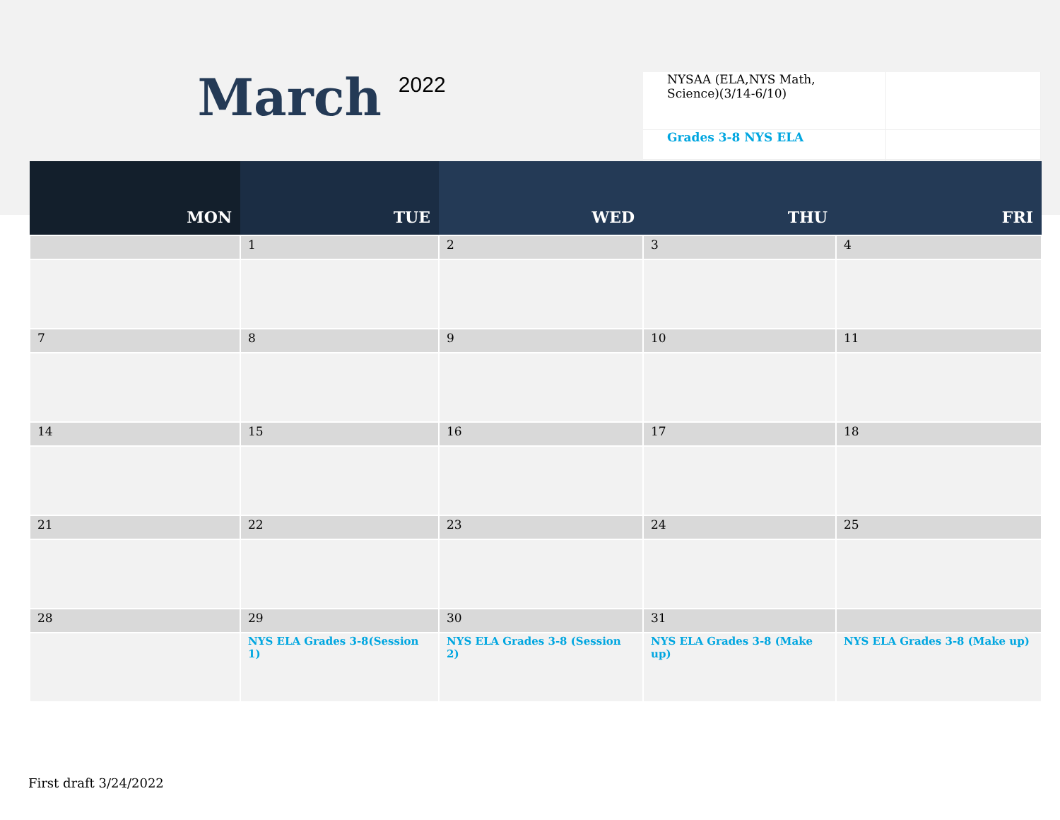March
2022
| NYSAA (ELA,NYS Math, Science)(3/14-6/10) | |
| Grades 3-8 NYS ELA | |
| MON | TUE | WED | THU | FRI |
| --- | --- | --- | --- | --- |
| | 1 | 2 | 3 | 4 |
| 7 | 8 | 9 | 10 | 11 |
| 14 | 15 | 16 | 17 | 18 |
| 21 | 22 | 23 | 24 | 25 |
| 28 | 29 | 30 | 31 | |
| | NYS ELA Grades 3-8(Session 1) | NYS ELA Grades 3-8 (Session 2) | NYS ELA Grades 3-8 (Make up) | NYS ELA Grades 3-8 (Make up) |
First draft 3/24/2022